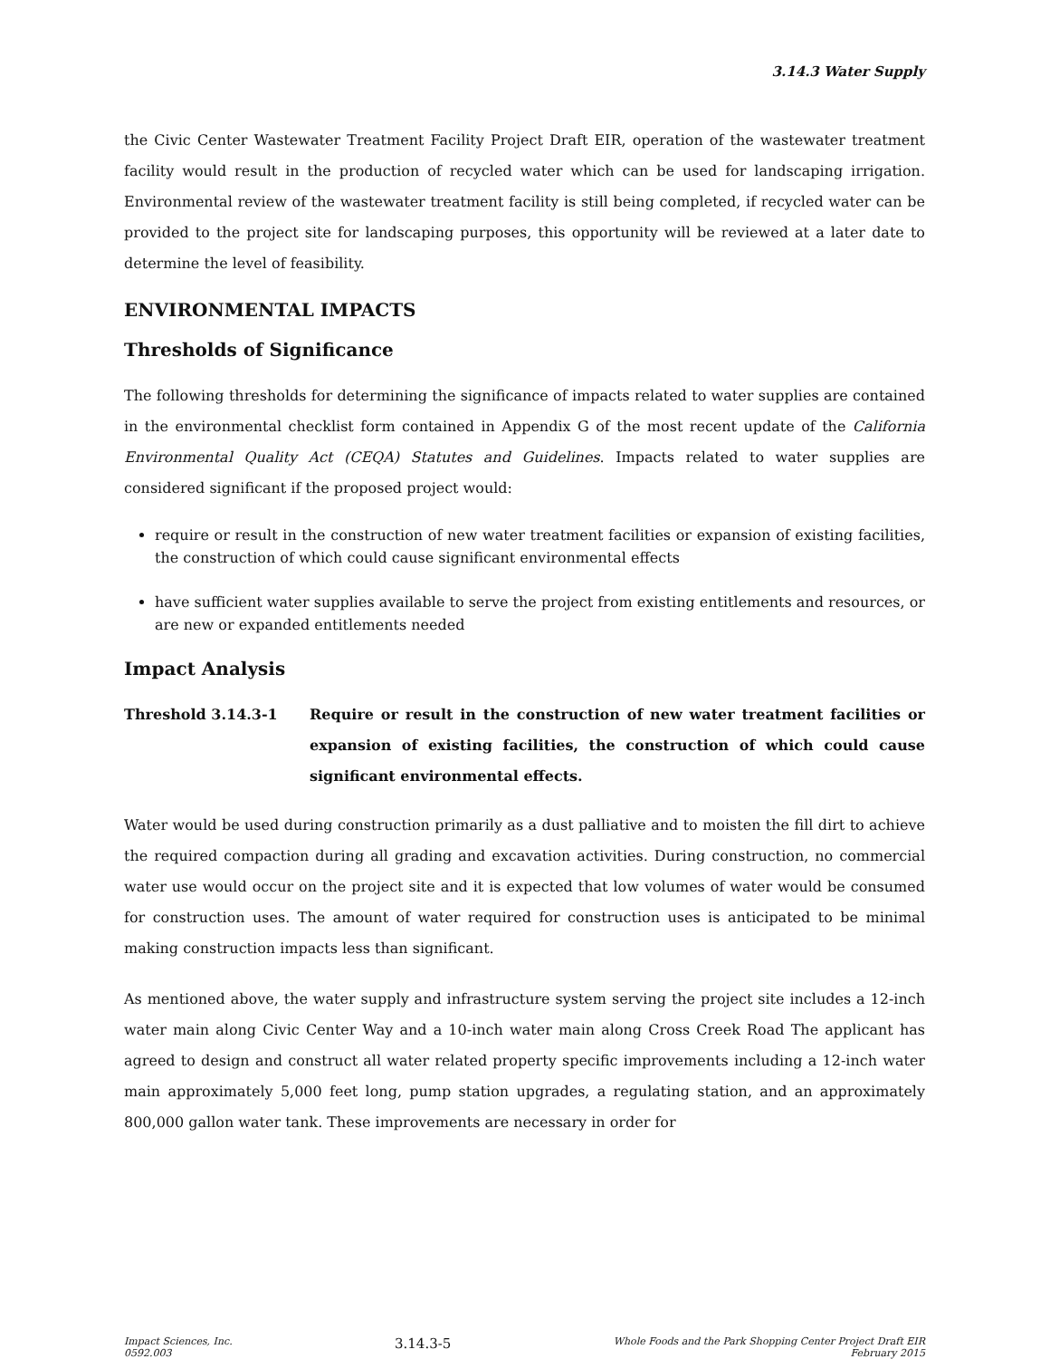3.14.3 Water Supply
the Civic Center Wastewater Treatment Facility Project Draft EIR, operation of the wastewater treatment facility would result in the production of recycled water which can be used for landscaping irrigation. Environmental review of the wastewater treatment facility is still being completed, if recycled water can be provided to the project site for landscaping purposes, this opportunity will be reviewed at a later date to determine the level of feasibility.
ENVIRONMENTAL IMPACTS
Thresholds of Significance
The following thresholds for determining the significance of impacts related to water supplies are contained in the environmental checklist form contained in Appendix G of the most recent update of the California Environmental Quality Act (CEQA) Statutes and Guidelines. Impacts related to water supplies are considered significant if the proposed project would:
require or result in the construction of new water treatment facilities or expansion of existing facilities, the construction of which could cause significant environmental effects
have sufficient water supplies available to serve the project from existing entitlements and resources, or are new or expanded entitlements needed
Impact Analysis
Threshold 3.14.3-1 Require or result in the construction of new water treatment facilities or expansion of existing facilities, the construction of which could cause significant environmental effects.
Water would be used during construction primarily as a dust palliative and to moisten the fill dirt to achieve the required compaction during all grading and excavation activities. During construction, no commercial water use would occur on the project site and it is expected that low volumes of water would be consumed for construction uses. The amount of water required for construction uses is anticipated to be minimal making construction impacts less than significant.
As mentioned above, the water supply and infrastructure system serving the project site includes a 12-inch water main along Civic Center Way and a 10-inch water main along Cross Creek Road The applicant has agreed to design and construct all water related property specific improvements including a 12-inch water main approximately 5,000 feet long, pump station upgrades, a regulating station, and an approximately 800,000 gallon water tank. These improvements are necessary in order for
Impact Sciences, Inc.
0592.003
3.14.3-5
Whole Foods and the Park Shopping Center Project Draft EIR
February 2015